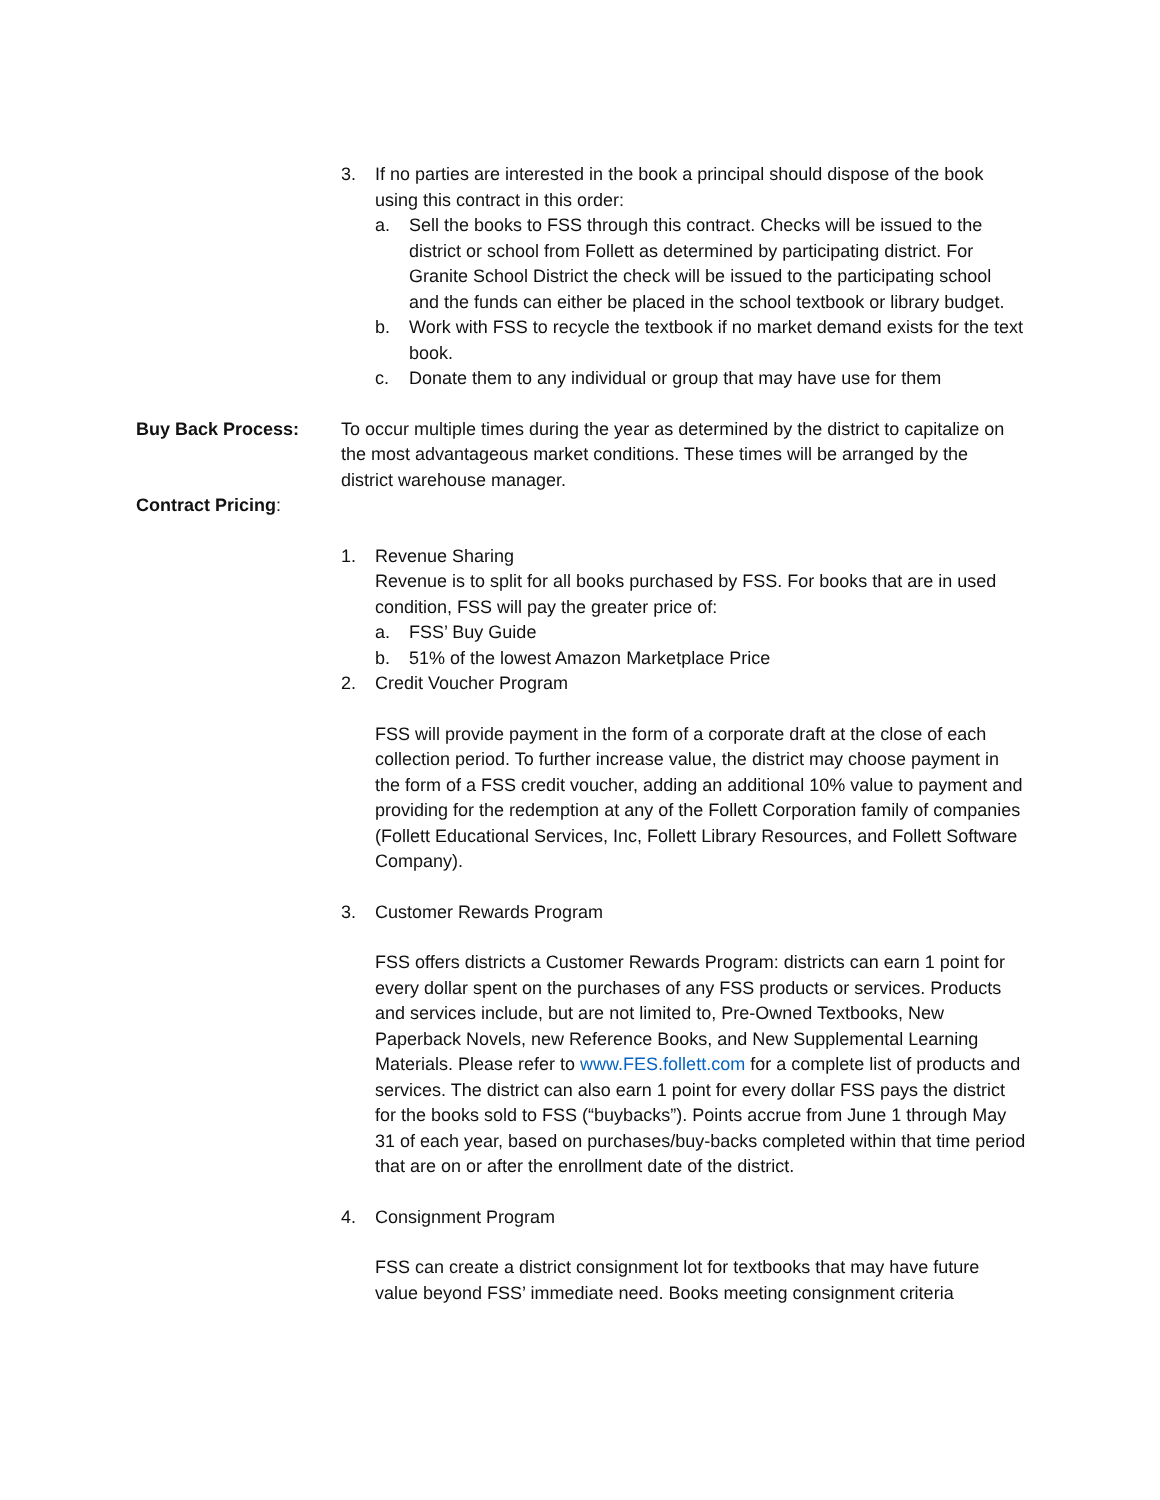3. If no parties are interested in the book a principal should dispose of the book using this contract in this order:
a. Sell the books to FSS through this contract. Checks will be issued to the district or school from Follett as determined by participating district. For Granite School District the check will be issued to the participating school and the funds can either be placed in the school textbook or library budget.
b. Work with FSS to recycle the textbook if no market demand exists for the text book.
c. Donate them to any individual or group that may have use for them
Buy Back Process: To occur multiple times during the year as determined by the district to capitalize on the most advantageous market conditions. These times will be arranged by the district warehouse manager.
Contract Pricing:
1. Revenue Sharing
Revenue is to split for all books purchased by FSS. For books that are in used condition, FSS will pay the greater price of:
a. FSS’ Buy Guide
b. 51% of the lowest Amazon Marketplace Price
2. Credit Voucher Program
FSS will provide payment in the form of a corporate draft at the close of each collection period. To further increase value, the district may choose payment in the form of a FSS credit voucher, adding an additional 10% value to payment and providing for the redemption at any of the Follett Corporation family of companies (Follett Educational Services, Inc, Follett Library Resources, and Follett Software Company).
3. Customer Rewards Program
FSS offers districts a Customer Rewards Program: districts can earn 1 point for every dollar spent on the purchases of any FSS products or services. Products and services include, but are not limited to, Pre-Owned Textbooks, New Paperback Novels, new Reference Books, and New Supplemental Learning Materials. Please refer to www.FES.follett.com for a complete list of products and services. The district can also earn 1 point for every dollar FSS pays the district for the books sold to FSS (“buybacks”). Points accrue from June 1 through May 31 of each year, based on purchases/buy-backs completed within that time period that are on or after the enrollment date of the district.
4. Consignment Program
FSS can create a district consignment lot for textbooks that may have future value beyond FSS’ immediate need. Books meeting consignment criteria